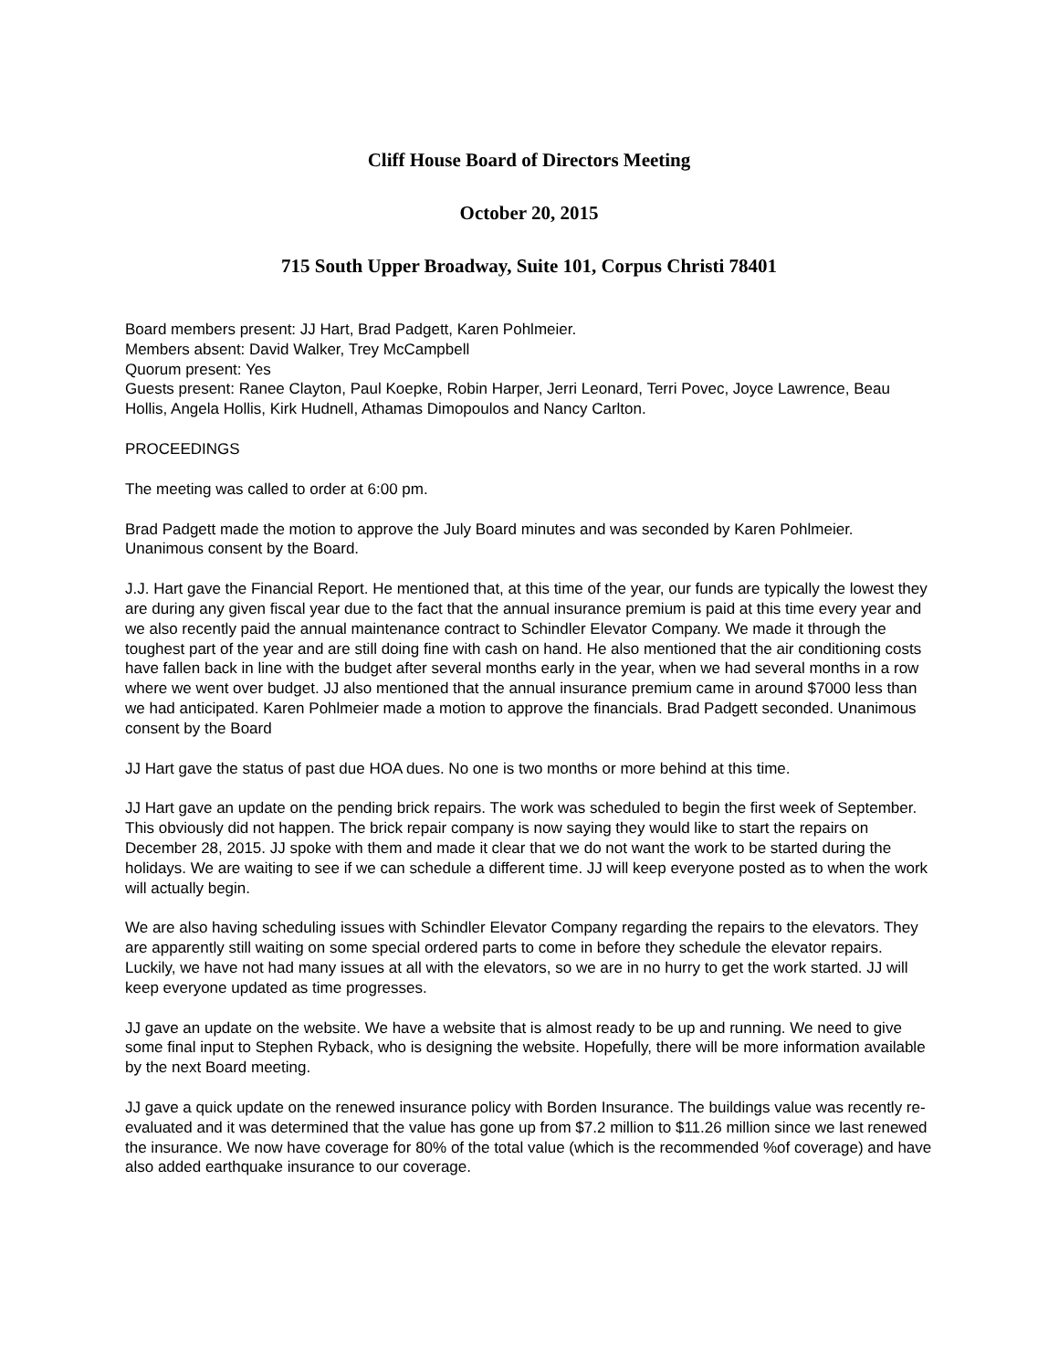Cliff House Board of Directors Meeting
October 20, 2015
715 South Upper Broadway, Suite 101, Corpus Christi 78401
Board members present: JJ Hart, Brad Padgett, Karen Pohlmeier.
Members absent: David Walker, Trey McCampbell
Quorum present: Yes
Guests present: Ranee Clayton, Paul Koepke, Robin Harper, Jerri Leonard, Terri Povec, Joyce Lawrence, Beau Hollis, Angela Hollis, Kirk Hudnell, Athamas Dimopoulos and Nancy Carlton.
PROCEEDINGS
The meeting was called to order at 6:00 pm.
Brad Padgett made the motion to approve the July Board minutes and was seconded by Karen Pohlmeier. Unanimous consent by the Board.
J.J. Hart gave the Financial Report. He mentioned that, at this time of the year, our funds are typically the lowest they are during any given fiscal year due to the fact that the annual insurance premium is paid at this time every year and we also recently paid the annual maintenance contract to Schindler Elevator Company. We made it through the toughest part of the year and are still doing fine with cash on hand. He also mentioned that the air conditioning costs have fallen back in line with the budget after several months early in the year, when we had several months in a row where we went over budget. JJ also mentioned that the annual insurance premium came in around $7000 less than we had anticipated. Karen Pohlmeier made a motion to approve the financials. Brad Padgett seconded. Unanimous consent by the Board
JJ Hart gave the status of past due HOA dues. No one is two months or more behind at this time.
JJ Hart gave an update on the pending brick repairs. The work was scheduled to begin the first week of September. This obviously did not happen. The brick repair company is now saying they would like to start the repairs on December 28, 2015. JJ spoke with them and made it clear that we do not want the work to be started during the holidays. We are waiting to see if we can schedule a different time. JJ will keep everyone posted as to when the work will actually begin.
We are also having scheduling issues with Schindler Elevator Company regarding the repairs to the elevators. They are apparently still waiting on some special ordered parts to come in before they schedule the elevator repairs. Luckily, we have not had many issues at all with the elevators, so we are in no hurry to get the work started. JJ will keep everyone updated as time progresses.
JJ gave an update on the website. We have a website that is almost ready to be up and running. We need to give some final input to Stephen Ryback, who is designing the website. Hopefully, there will be more information available by the next Board meeting.
JJ gave a quick update on the renewed insurance policy with Borden Insurance. The buildings value was recently re-evaluated and it was determined that the value has gone up from $7.2 million to $11.26 million since we last renewed the insurance. We now have coverage for 80% of the total value (which is the recommended %of coverage) and have also added earthquake insurance to our coverage.